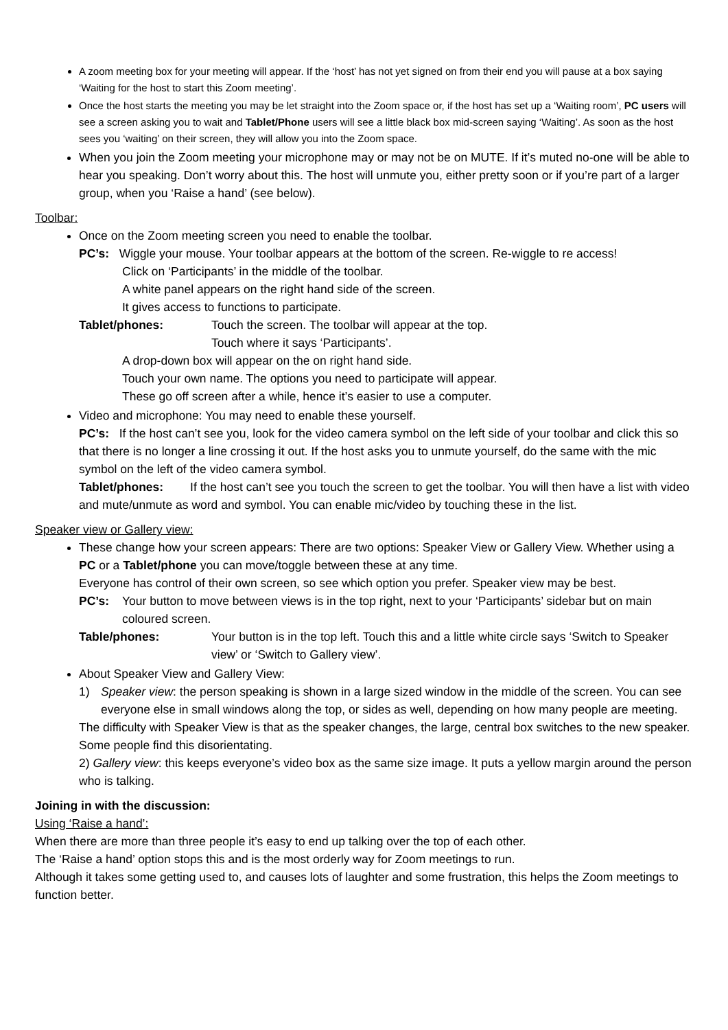A zoom meeting box for your meeting will appear. If the ‘host’ has not yet signed on from their end you will pause at a box saying ‘Waiting for the host to start this Zoom meeting’.
Once the host starts the meeting you may be let straight into the Zoom space or, if the host has set up a ‘Waiting room’, PC users will see a screen asking you to wait and Tablet/Phone users will see a little black box mid-screen saying ‘Waiting’. As soon as the host sees you ‘waiting’ on their screen, they will allow you into the Zoom space.
When you join the Zoom meeting your microphone may or may not be on MUTE. If it’s muted no-one will be able to hear you speaking. Don’t worry about this. The host will unmute you, either pretty soon or if you’re part of a larger group, when you ‘Raise a hand’ (see below).
Toolbar:
Once on the Zoom meeting screen you need to enable the toolbar.
PC’s: Wiggle your mouse. Your toolbar appears at the bottom of the screen. Re-wiggle to re access!
Click on ‘Participants’ in the middle of the toolbar.
A white panel appears on the right hand side of the screen.
It gives access to functions to participate.
Tablet/phones: Touch the screen. The toolbar will appear at the top.
Touch where it says ‘Participants’.
A drop-down box will appear on the on right hand side.
Touch your own name. The options you need to participate will appear.
These go off screen after a while, hence it’s easier to use a computer.
Video and microphone: You may need to enable these yourself.
PC’s: If the host can’t see you, look for the video camera symbol on the left side of your toolbar and click this so that there is no longer a line crossing it out. If the host asks you to unmute yourself, do the same with the mic symbol on the left of the video camera symbol.
Tablet/phones: If the host can’t see you touch the screen to get the toolbar. You will then have a list with video and mute/unmute as word and symbol. You can enable mic/video by touching these in the list.
Speaker view or Gallery view:
These change how your screen appears: There are two options: Speaker View or Gallery View. Whether using a PC or a Tablet/phone you can move/toggle between these at any time.
Everyone has control of their own screen, so see which option you prefer. Speaker view may be best.
PC’s: Your button to move between views is in the top right, next to your ‘Participants’ sidebar but on main coloured screen.
Table/phones: Your button is in the top left. Touch this and a little white circle says ‘Switch to Speaker view’ or ‘Switch to Gallery view’.
About Speaker View and Gallery View:
1) Speaker view: the person speaking is shown in a large sized window in the middle of the screen. You can see everyone else in small windows along the top, or sides as well, depending on how many people are meeting.
The difficulty with Speaker View is that as the speaker changes, the large, central box switches to the new speaker. Some people find this disorientating.
2) Gallery view: this keeps everyone’s video box as the same size image. It puts a yellow margin around the person who is talking.
Joining in with the discussion:
Using ‘Raise a hand’:
When there are more than three people it’s easy to end up talking over the top of each other.
The ‘Raise a hand’ option stops this and is the most orderly way for Zoom meetings to run.
Although it takes some getting used to, and causes lots of laughter and some frustration, this helps the Zoom meetings to function better.